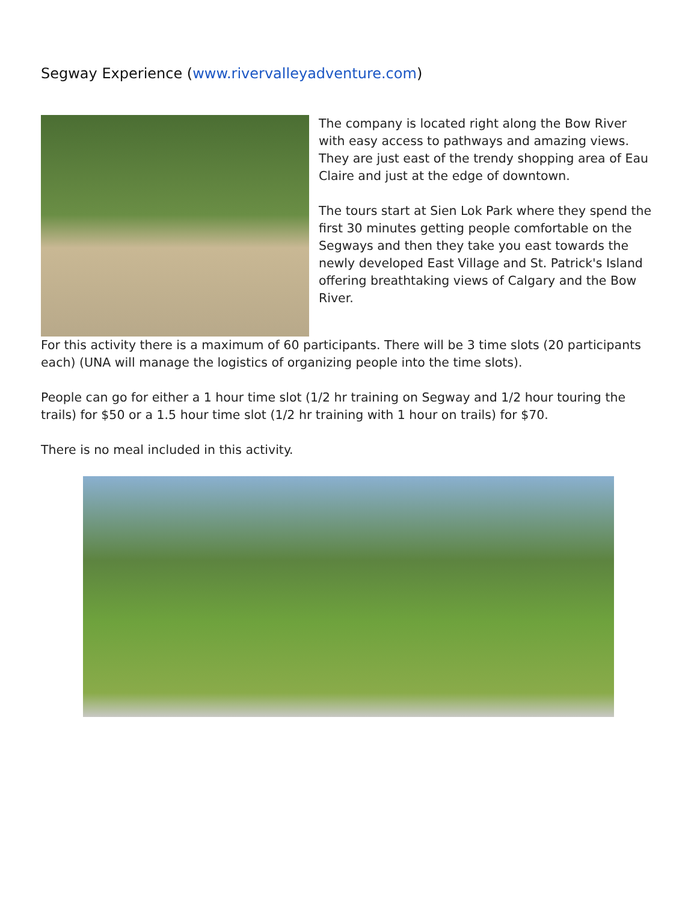Segway Experience (www.rivervalleyadventure.com)
The company is located right along the Bow River with easy access to pathways and amazing views. They are just east of the trendy shopping area of Eau Claire and just at the edge of downtown.
The tours start at Sien Lok Park where they spend the first 30 minutes getting people comfortable on the Segways and then they take you east towards the newly developed East Village and St. Patrick's Island offering breathtaking views of Calgary and the Bow River.
For this activity there is a maximum of 60 participants. There will be 3 time slots (20 participants each) (UNA will manage the logistics of organizing people into the time slots).
People can go for either a 1 hour time slot (1/2 hr training on Segway and 1/2 hour touring the trails) for $50 or a 1.5 hour time slot (1/2 hr training with 1 hour on trails) for $70.
There is no meal included in this activity.